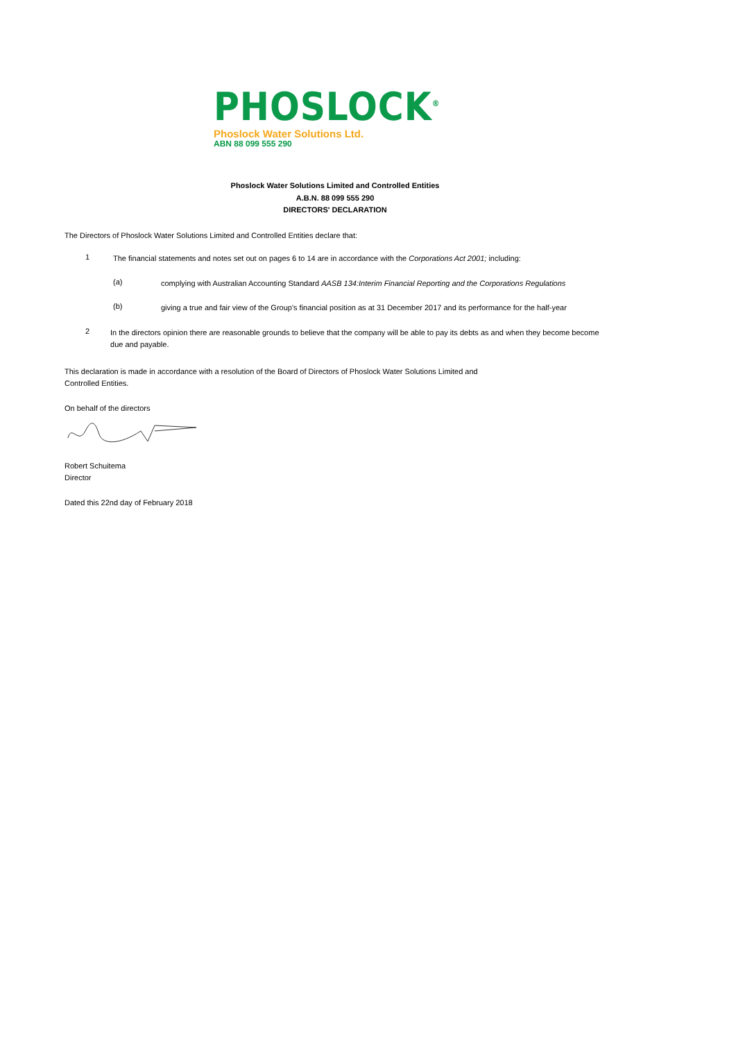PHOSLOCK<sup>®</sup>
Phoslock Water Solutions Ltd.
ABN 88 099 555 290
Phoslock Water Solutions Limited and Controlled Entities
A.B.N. 88 099 555 290
DIRECTORS' DECLARATION
The Directors of Phoslock Water Solutions Limited and Controlled Entities declare that:
1
The financial statements and notes set out on pages 6 to 14 are in accordance with the Corporations Act 2001; including:
(a)
complying with Australian Accounting Standard AASB 134:Interim Financial Reporting and the Corporations Regulations
(b)
giving a true and fair view of the Group's financial position as at 31 December 2017 and its performance for the half-year
2
In the directors opinion there are reasonable grounds to believe that the company will be able to pay its debts as and when they become become due and payable.
This declaration is made in accordance with a resolution of the Board of Directors of Phoslock Water Solutions Limited and
Controlled Entities.
On behalf of the directors
Robert Schuitema
Director
Dated this 22nd day of February 2018